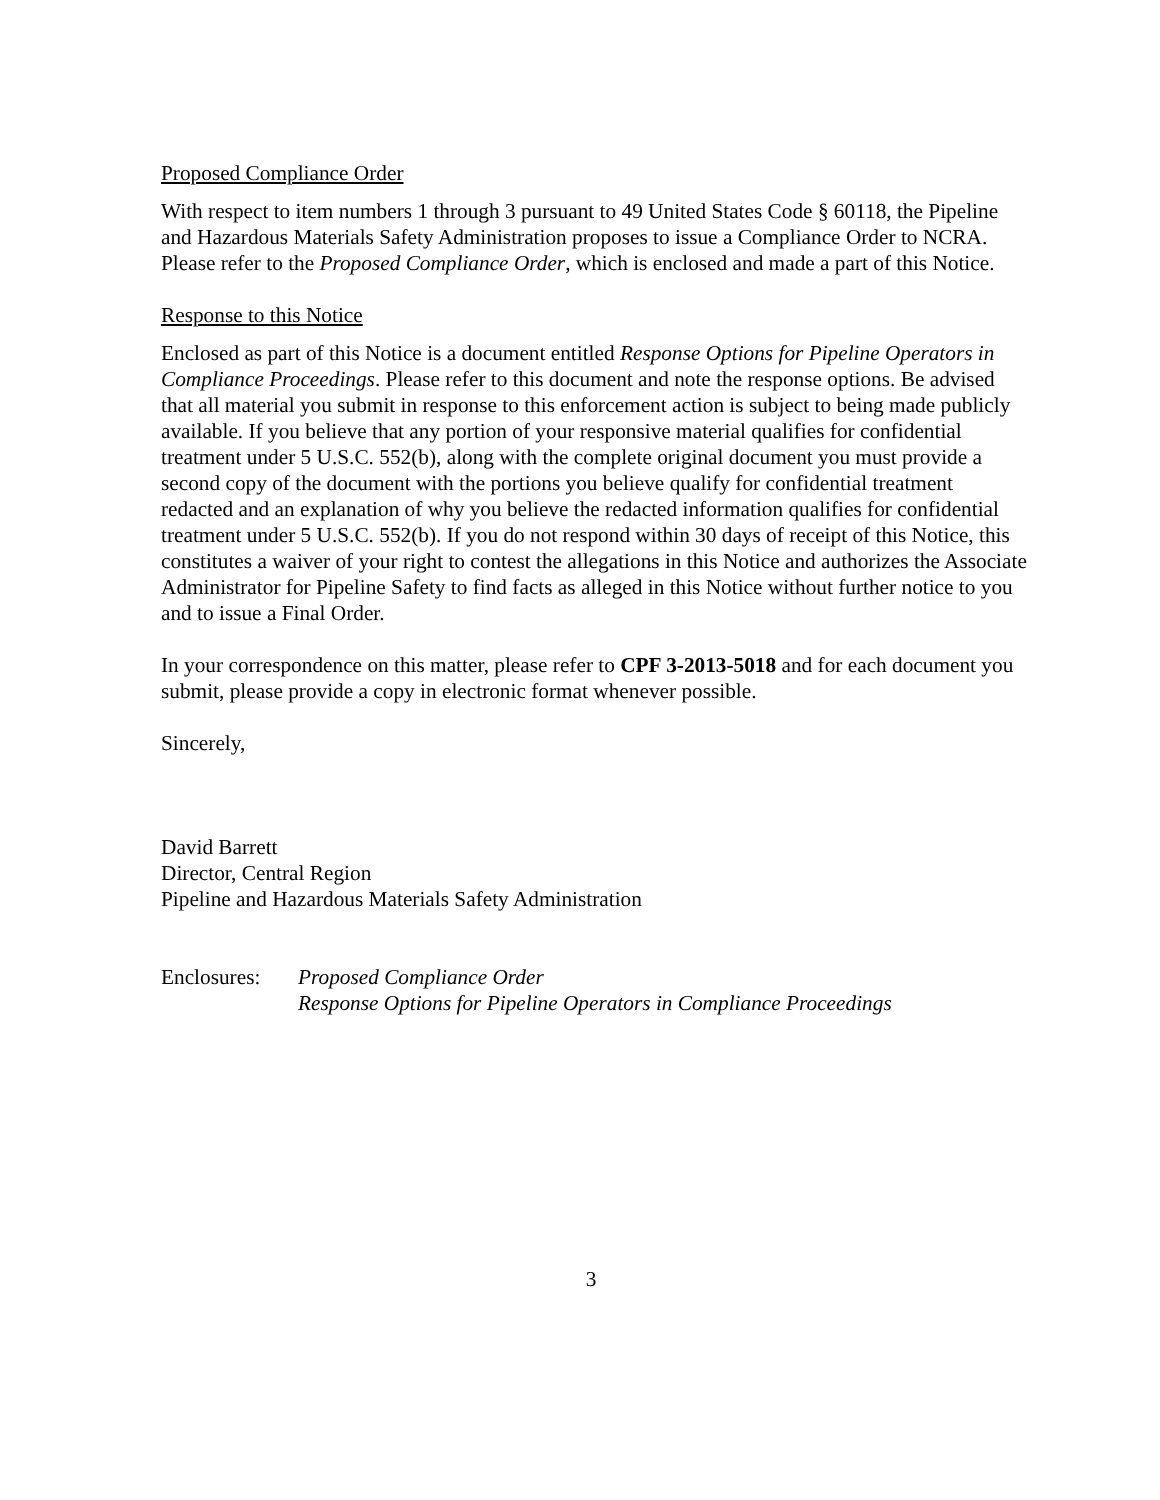Proposed Compliance Order
With respect to item numbers 1 through 3 pursuant to 49 United States Code § 60118, the Pipeline and Hazardous Materials Safety Administration proposes to issue a Compliance Order to NCRA. Please refer to the Proposed Compliance Order, which is enclosed and made a part of this Notice.
Response to this Notice
Enclosed as part of this Notice is a document entitled Response Options for Pipeline Operators in Compliance Proceedings. Please refer to this document and note the response options. Be advised that all material you submit in response to this enforcement action is subject to being made publicly available. If you believe that any portion of your responsive material qualifies for confidential treatment under 5 U.S.C. 552(b), along with the complete original document you must provide a second copy of the document with the portions you believe qualify for confidential treatment redacted and an explanation of why you believe the redacted information qualifies for confidential treatment under 5 U.S.C. 552(b). If you do not respond within 30 days of receipt of this Notice, this constitutes a waiver of your right to contest the allegations in this Notice and authorizes the Associate Administrator for Pipeline Safety to find facts as alleged in this Notice without further notice to you and to issue a Final Order.
In your correspondence on this matter, please refer to CPF 3-2013-5018 and for each document you submit, please provide a copy in electronic format whenever possible.
Sincerely,
David Barrett
Director, Central Region
Pipeline and Hazardous Materials Safety Administration
Enclosures:
Proposed Compliance Order
Response Options for Pipeline Operators in Compliance Proceedings
3